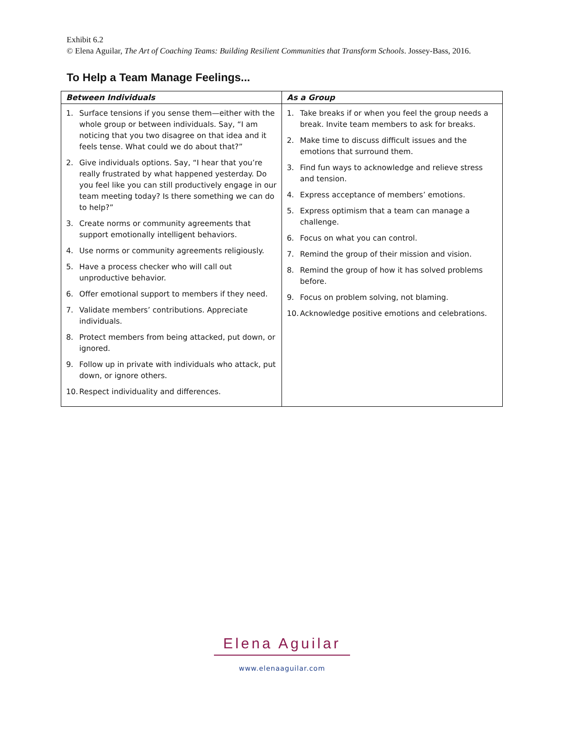Exhibit 6.2
© Elena Aguilar, The Art of Coaching Teams: Building Resilient Communities that Transform Schools. Jossey-Bass, 2016.
To Help a Team Manage Feelings...
| Between Individuals | As a Group |
| --- | --- |
| 1. Surface tensions if you sense them—either with the whole group or between individuals. Say, “I am noticing that you two disagree on that idea and it feels tense. What could we do about that?” 2. Give individuals options. Say, “I hear that you’re really frustrated by what happened yesterday. Do you feel like you can still productively engage in our team meeting today? Is there something we can do to help?” 3. Create norms or community agreements that support emotionally intelligent behaviors. 4. Use norms or community agreements religiously. 5. Have a process checker who will call out unproductive behavior. 6. Offer emotional support to members if they need. 7. Validate members’ contributions. Appreciate individuals. 8. Protect members from being attacked, put down, or ignored. 9. Follow up in private with individuals who attack, put down, or ignore others. 10. Respect individuality and differences. | 1. Take breaks if or when you feel the group needs a break. Invite team members to ask for breaks. 2. Make time to discuss difficult issues and the emotions that surround them. 3. Find fun ways to acknowledge and relieve stress and tension. 4. Express acceptance of members’ emotions. 5. Express optimism that a team can manage a challenge. 6. Focus on what you can control. 7. Remind the group of their mission and vision. 8. Remind the group of how it has solved problems before. 9. Focus on problem solving, not blaming. 10. Acknowledge positive emotions and celebrations. |
Elena Aguilar
www.elenaaguilar.com